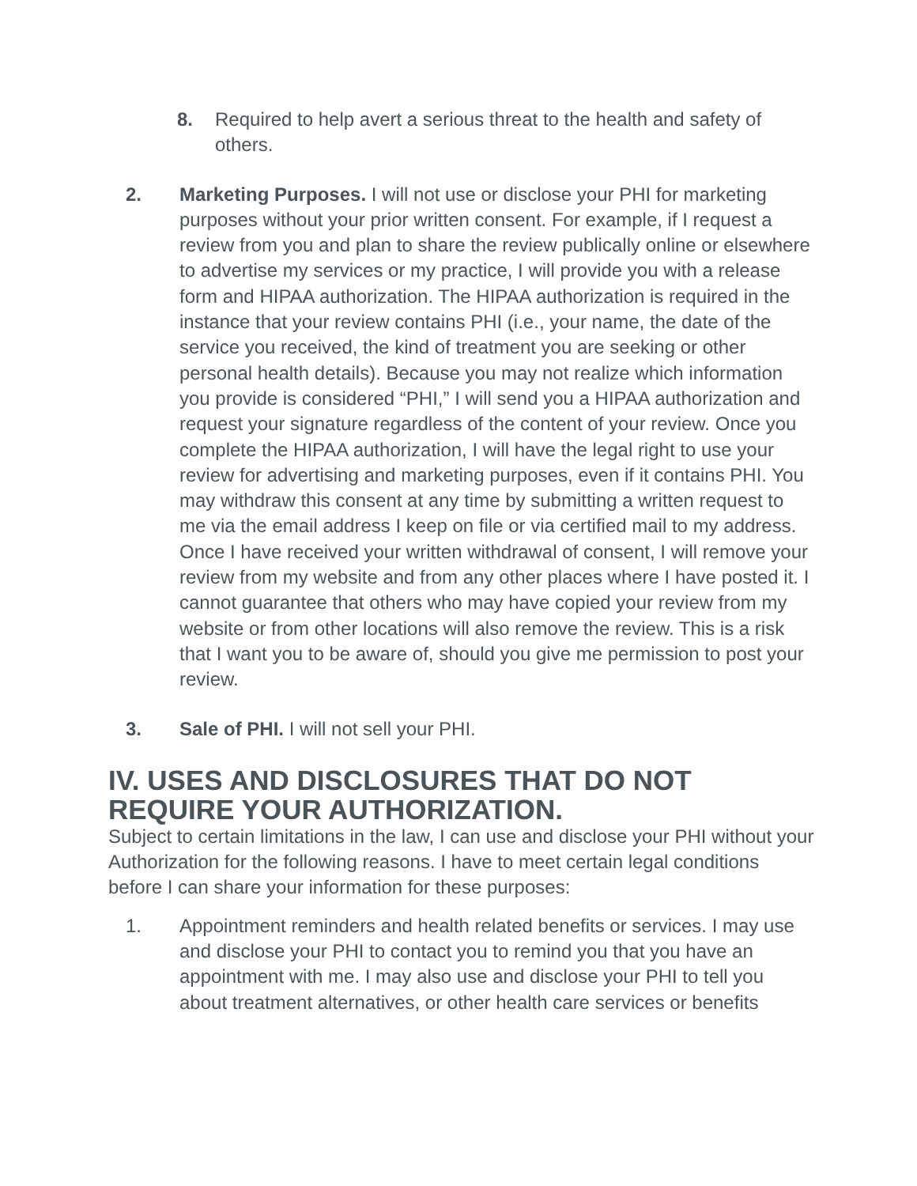8. Required to help avert a serious threat to the health and safety of others.
2. Marketing Purposes. I will not use or disclose your PHI for marketing purposes without your prior written consent. For example, if I request a review from you and plan to share the review publically online or elsewhere to advertise my services or my practice, I will provide you with a release form and HIPAA authorization. The HIPAA authorization is required in the instance that your review contains PHI (i.e., your name, the date of the service you received, the kind of treatment you are seeking or other personal health details). Because you may not realize which information you provide is considered “PHI,” I will send you a HIPAA authorization and request your signature regardless of the content of your review. Once you complete the HIPAA authorization, I will have the legal right to use your review for advertising and marketing purposes, even if it contains PHI. You may withdraw this consent at any time by submitting a written request to me via the email address I keep on file or via certified mail to my address. Once I have received your written withdrawal of consent, I will remove your review from my website and from any other places where I have posted it. I cannot guarantee that others who may have copied your review from my website or from other locations will also remove the review. This is a risk that I want you to be aware of, should you give me permission to post your review.
3. Sale of PHI. I will not sell your PHI.
IV. USES AND DISCLOSURES THAT DO NOT REQUIRE YOUR AUTHORIZATION.
Subject to certain limitations in the law, I can use and disclose your PHI without your Authorization for the following reasons. I have to meet certain legal conditions before I can share your information for these purposes:
1. Appointment reminders and health related benefits or services. I may use and disclose your PHI to contact you to remind you that you have an appointment with me. I may also use and disclose your PHI to tell you about treatment alternatives, or other health care services or benefits